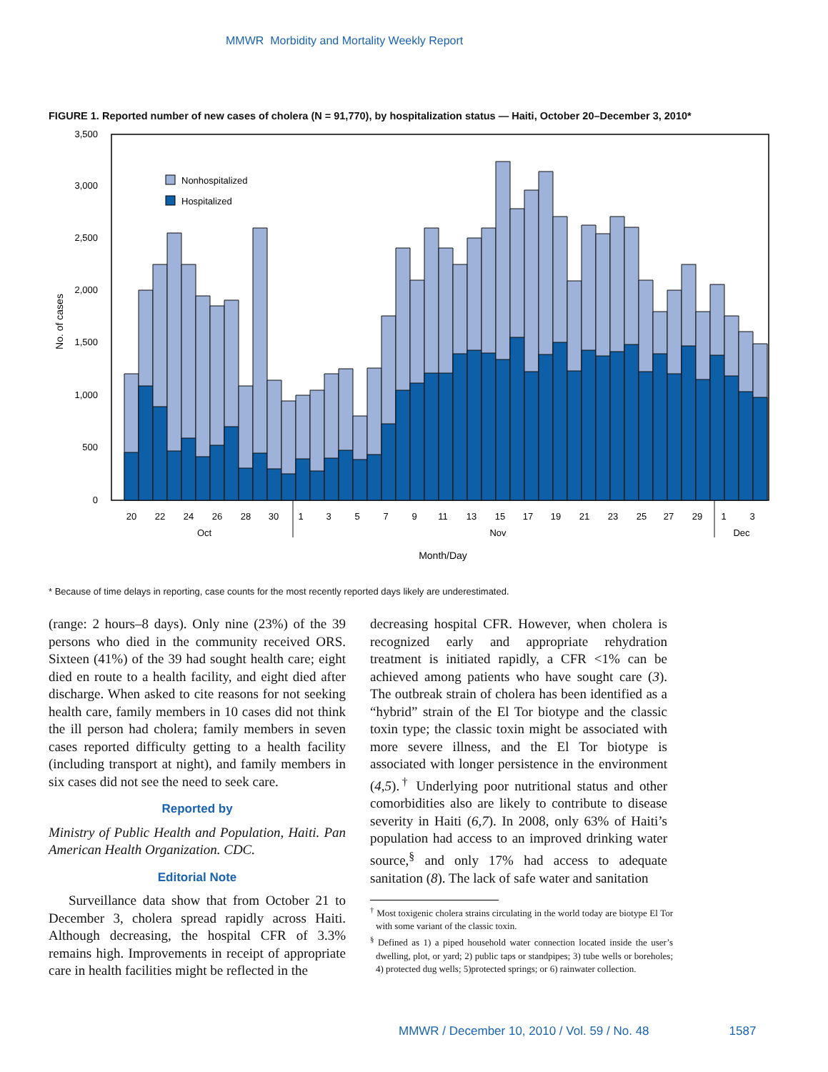MMWR Morbidity and Mortality Weekly Report
FIGURE 1. Reported number of new cases of cholera (N = 91,770), by hospitalization status — Haiti, October 20–December 3, 2010*
0
500
1,000
1,500
2,000
2,500
3,000
3,500
No. of cases
Nonhospitalized
Hospitalized
20
22
24
26
28
30
1
3
5
7
9
11
13
15
17
19
21
23
25
27
29
1
3
Oct
Nov
Dec
Month/Day
* Because of time delays in reporting, case counts for the most recently reported days likely are underestimated.
(range: 2 hours–8 days). Only nine (23%) of the 39 persons who died in the community received ORS. Sixteen (41%) of the 39 had sought health care; eight died en route to a health facility, and eight died after discharge. When asked to cite reasons for not seeking health care, family members in 10 cases did not think the ill person had cholera; family members in seven cases reported difficulty getting to a health facility (including transport at night), and family members in six cases did not see the need to seek care.
Reported by
Ministry of Public Health and Population, Haiti. Pan American Health Organization. CDC.
Editorial Note
Surveillance data show that from October 21 to December 3, cholera spread rapidly across Haiti. Although decreasing, the hospital CFR of 3.3% remains high. Improvements in receipt of appropriate care in health facilities might be reflected in the
decreasing hospital CFR. However, when cholera is recognized early and appropriate rehydration treatment is initiated rapidly, a CFR <1% can be achieved among patients who have sought care (3). The outbreak strain of cholera has been identified as a “hybrid” strain of the El Tor biotype and the classic toxin type; the classic toxin might be associated with more severe illness, and the El Tor biotype is associated with longer persistence in the environment (4,5).<sup>†</sup> Underlying poor nutritional status and other comorbidities also are likely to contribute to disease severity in Haiti (6,7). In 2008, only 63% of Haiti’s population had access to an improved drinking water source,<sup>§</sup> and only 17% had access to adequate sanitation (8). The lack of safe water and sanitation
<sup>†</sup> Most toxigenic cholera strains circulating in the world today are biotype El Tor with some variant of the classic toxin.
<sup>§</sup> Defined as 1) a piped household water connection located inside the user’s dwelling, plot, or yard; 2) public taps or standpipes; 3) tube wells or boreholes; 4) protected dug wells; 5)protected springs; or 6) rainwater collection.
MMWR / December 10, 2010 / Vol. 59 / No. 48 1587